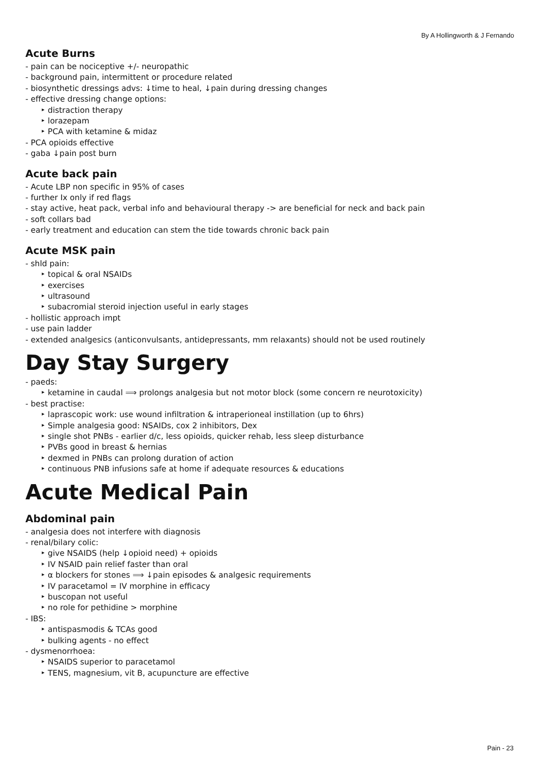By A Hollingworth & J Fernando
Acute Burns
- pain can be nociceptive +/- neuropathic
- background pain, intermittent or procedure related
- biosynthetic dressings advs: ↓time to heal, ↓pain during dressing changes
- effective dressing change options:
‣ distraction therapy
‣ lorazepam
‣ PCA with ketamine & midaz
- PCA opioids effective
- gaba ↓pain post burn
Acute back pain
- Acute LBP non specific in 95% of cases
- further Ix only if red flags
- stay active, heat pack, verbal info and behavioural therapy -> are beneficial for neck and back pain
- soft collars bad
- early treatment and education can stem the tide towards chronic back pain
Acute MSK pain
- shld pain:
‣ topical & oral NSAIDs
‣ exercises
‣ ultrasound
‣ subacromial steroid injection useful in early stages
- hollistic approach impt
- use pain ladder
- extended analgesics (anticonvulsants, antidepressants, mm relaxants) should not be used routinely
Day Stay Surgery
- paeds:
‣ ketamine in caudal ⟹ prolongs analgesia but not motor block (some concern re neurotoxicity)
- best practise:
‣ laprascopic work: use wound infiltration & intraperioneal instillation (up to 6hrs)
‣ Simple analgesia good: NSAIDs, cox 2 inhibitors, Dex
‣ single shot PNBs - earlier d/c, less opioids, quicker rehab, less sleep disturbance
‣ PVBs good in breast & hernias
‣ dexmed in PNBs can prolong duration of action
‣ continuous PNB infusions safe at home if adequate resources & educations
Acute Medical Pain
Abdominal pain
- analgesia does not interfere with diagnosis
- renal/bilary colic:
‣ give NSAIDS (help ↓opioid need) + opioids
‣ IV NSAID pain relief faster than oral
‣ α blockers for stones ⟹ ↓pain episodes & analgesic requirements
‣ IV paracetamol = IV morphine in efficacy
‣ buscopan not useful
‣ no role for pethidine > morphine
- IBS:
‣ antispasmodis & TCAs good
‣ bulking agents - no effect
- dysmenorrhoea:
‣ NSAIDS superior to paracetamol
‣ TENS, magnesium, vit B, acupuncture are effective
Pain - 23